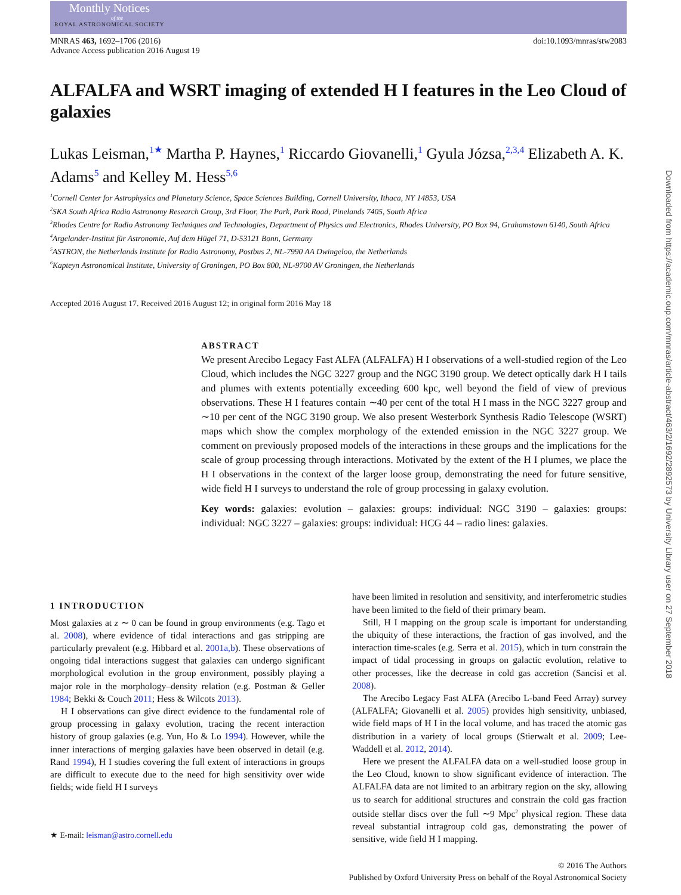Monthly Notices
of the
ROYAL ASTRONOMICAL SOCIETY
MNRAS 463, 1692–1706 (2016)
Advance Access publication 2016 August 19
doi:10.1093/mnras/stw2083
ALFALFA and WSRT imaging of extended H I features in the Leo Cloud of galaxies
Lukas Leisman,<sup>1★</sup> Martha P. Haynes,<sup>1</sup> Riccardo Giovanelli,<sup>1</sup> Gyula Józsa,<sup>2,3,4</sup> Elizabeth A. K. Adams<sup>5</sup> and Kelley M. Hess<sup>5,6</sup>
<sup>1</sup> Cornell Center for Astrophysics and Planetary Science, Space Sciences Building, Cornell University, Ithaca, NY 14853, USA
<sup>2</sup> SKA South Africa Radio Astronomy Research Group, 3rd Floor, The Park, Park Road, Pinelands 7405, South Africa
<sup>3</sup> Rhodes Centre for Radio Astronomy Techniques and Technologies, Department of Physics and Electronics, Rhodes University, PO Box 94, Grahamstown 6140, South Africa
<sup>4</sup> Argelander-Institut für Astronomie, Auf dem Hügel 71, D-53121 Bonn, Germany
<sup>5</sup> ASTRON, the Netherlands Institute for Radio Astronomy, Postbus 2, NL-7990 AA Dwingeloo, the Netherlands
<sup>6</sup> Kapteyn Astronomical Institute, University of Groningen, PO Box 800, NL-9700 AV Groningen, the Netherlands
Accepted 2016 August 17. Received 2016 August 12; in original form 2016 May 18
ABSTRACT
We present Arecibo Legacy Fast ALFA (ALFALFA) H I observations of a well-studied region of the Leo Cloud, which includes the NGC 3227 group and the NGC 3190 group. We detect optically dark H I tails and plumes with extents potentially exceeding 600 kpc, well beyond the field of view of previous observations. These H I features contain ∼40 per cent of the total H I mass in the NGC 3227 group and ∼10 per cent of the NGC 3190 group. We also present Westerbork Synthesis Radio Telescope (WSRT) maps which show the complex morphology of the extended emission in the NGC 3227 group. We comment on previously proposed models of the interactions in these groups and the implications for the scale of group processing through interactions. Motivated by the extent of the H I plumes, we place the H I observations in the context of the larger loose group, demonstrating the need for future sensitive, wide field H I surveys to understand the role of group processing in galaxy evolution.
Key words: galaxies: evolution – galaxies: groups: individual: NGC 3190 – galaxies: groups: individual: NGC 3227 – galaxies: groups: individual: HCG 44 – radio lines: galaxies.
1 INTRODUCTION
Most galaxies at z ∼ 0 can be found in group environments (e.g. Tago et al. 2008), where evidence of tidal interactions and gas stripping are particularly prevalent (e.g. Hibbard et al. 2001a,b). These observations of ongoing tidal interactions suggest that galaxies can undergo significant morphological evolution in the group environment, possibly playing a major role in the morphology–density relation (e.g. Postman & Geller 1984; Bekki & Couch 2011; Hess & Wilcots 2013).
H I observations can give direct evidence to the fundamental role of group processing in galaxy evolution, tracing the recent interaction history of group galaxies (e.g. Yun, Ho & Lo 1994). However, while the inner interactions of merging galaxies have been observed in detail (e.g. Rand 1994), H I studies covering the full extent of interactions in groups are difficult to execute due to the need for high sensitivity over wide fields; wide field H I surveys
★ E-mail: leisman@astro.cornell.edu
have been limited in resolution and sensitivity, and interferometric studies have been limited to the field of their primary beam.
Still, H I mapping on the group scale is important for understanding the ubiquity of these interactions, the fraction of gas involved, and the interaction time-scales (e.g. Serra et al. 2015), which in turn constrain the impact of tidal processing in groups on galactic evolution, relative to other processes, like the decrease in cold gas accretion (Sancisi et al. 2008).
The Arecibo Legacy Fast ALFA (Arecibo L-band Feed Array) survey (ALFALFA; Giovanelli et al. 2005) provides high sensitivity, unbiased, wide field maps of H I in the local volume, and has traced the atomic gas distribution in a variety of local groups (Stierwalt et al. 2009; Lee-Waddell et al. 2012, 2014).
Here we present the ALFALFA data on a well-studied loose group in the Leo Cloud, known to show significant evidence of interaction. The ALFALFA data are not limited to an arbitrary region on the sky, allowing us to search for additional structures and constrain the cold gas fraction outside stellar discs over the full ∼9 Mpc<sup>2</sup> physical region. These data reveal substantial intragroup cold gas, demonstrating the power of sensitive, wide field H I mapping.
© 2016 The Authors
Published by Oxford University Press on behalf of the Royal Astronomical Society
Downloaded from https://academic.oup.com/mnras/article-abstract/463/2/1692/2892573 by University Library user on 27 September 2018